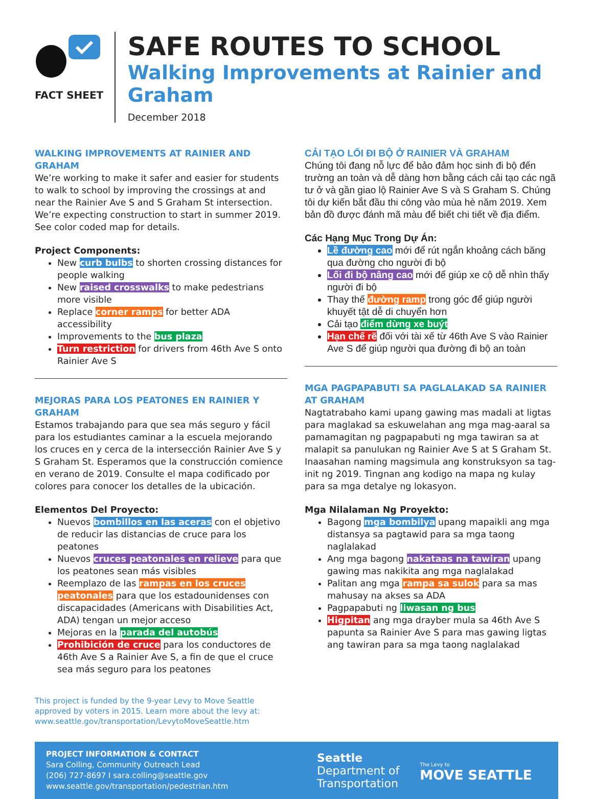FACT SHEET
SAFE ROUTES TO SCHOOL
Walking Improvements at Rainier and Graham
December 2018
WALKING IMPROVEMENTS AT RAINIER AND GRAHAM
We’re working to make it safer and easier for students to walk to school by improving the crossings at and near the Rainier Ave S and S Graham St intersection. We’re expecting construction to start in summer 2019. See color coded map for details.
Project Components:
New curb bulbs to shorten crossing distances for people walking
New raised crosswalks to make pedestrians more visible
Replace corner ramps for better ADA accessibility
Improvements to the bus plaza
Turn restriction for drivers from 46th Ave S onto Rainier Ave S
MEJORAS PARA LOS PEATONES EN RAINIER Y GRAHAM
Estamos trabajando para que sea más seguro y fácil para los estudiantes caminar a la escuela mejorando los cruces en y cerca de la intersección Rainier Ave S y S Graham St. Esperamos que la construcción comience en verano de 2019. Consulte el mapa codificado por colores para conocer los detalles de la ubicación.
Elementos Del Proyecto:
Nuevos bombillos en las aceras con el objetivo de reducir las distancias de cruce para los peatones
Nuevos cruces peatonales en relieve para que los peatones sean más visibles
Reemplazo de las rampas en los cruces peatonales para que los estadounidenses con discapacidades (Americans with Disabilities Act, ADA) tengan un mejor acceso
Mejoras en la parada del autobús
Prohibición de cruce para los conductores de 46th Ave S a Rainier Ave S, a fin de que el cruce sea más seguro para los peatones
This project is funded by the 9-year Levy to Move Seattle approved by voters in 2015. Learn more about the levy at: www.seattle.gov/transportation/LevytoMoveSeattle.htm
CẢI TẠO LỐI ĐI BỘ Ở RAINIER VÀ GRAHAM
Chúng tôi đang nỗ lực để bảo đảm học sinh đi bộ đến trường an toàn và dễ dàng hơn bằng cách cải tạo các ngã tư ở và gần giao lộ Rainier Ave S và S Graham S. Chúng tôi dự kiến bắt đầu thi công vào mùa hè năm 2019. Xem bản đồ được đánh mã màu để biết chi tiết về địa điểm.
Các Hạng Mục Trong Dự Án:
Lề đường cao mới để rút ngắn khoảng cách băng qua đường cho người đi bộ
Lối đi bộ nâng cao mới để giúp xe cộ dễ nhìn thấy người đi bộ
Thay thế đường ramp trong góc để giúp người khuyết tật dễ di chuyển hơn
Cải tạo điểm dừng xe buýt
Hạn chế rẽ đối với tài xế từ 46th Ave S vào Rainier Ave S để giúp người qua đường đi bộ an toàn
MGA PAGPAPABUTI SA PAGLALAKAD SA RAINIER AT GRAHAM
Nagtatrabaho kami upang gawing mas madali at ligtas para maglakad sa eskuwelahan ang mga mag-aaral sa pamamagitan ng pagpapabuti ng mga tawiran sa at malapit sa panulukan ng Rainier Ave S at S Graham St. Inaasahan naming magsimula ang konstruksyon sa tag-init ng 2019. Tingnan ang kodigo na mapa ng kulay para sa mga detalye ng lokasyon.
Mga Nilalaman Ng Proyekto:
Bagong mga bombilya upang mapaikli ang mga distansya sa pagtawid para sa mga taong naglalakad
Ang mga bagong nakataas na tawiran upang gawing mas nakikita ang mga naglalakad
Palitan ang mga rampa sa sulok para sa mas mahusay na akses sa ADA
Pagpapabuti ng liwasan ng bus
Higpitan ang mga drayber mula sa 46th Ave S papunta sa Rainier Ave S para mas gawing ligtas ang tawiran para sa mga taong naglalakad
PROJECT INFORMATION & CONTACT
Sara Colling, Community Outreach Lead
(206) 727-8697 I sara.colling@seattle.gov
www.seattle.gov/transportation/pedestrian.htm
Seattle
Department of
Transportation
The Levy to
MOVE SEATTLE